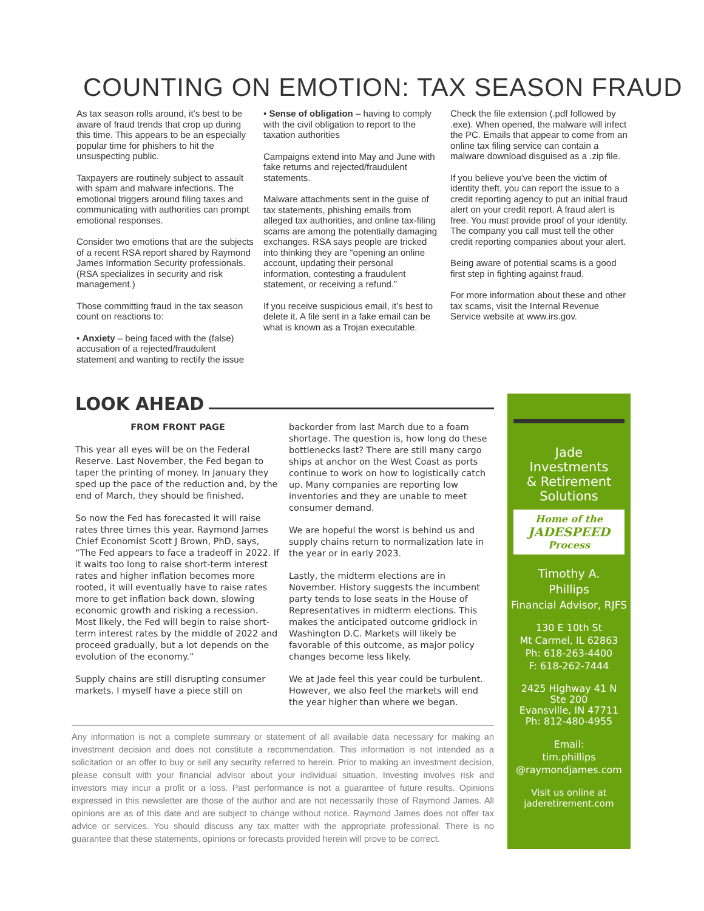COUNTING ON EMOTION: TAX SEASON FRAUD
As tax season rolls around, it’s best to be aware of fraud trends that crop up during this time. This appears to be an especially popular time for phishers to hit the unsuspecting public.
Taxpayers are routinely subject to assault with spam and malware infections. The emotional triggers around filing taxes and communicating with authorities can prompt emotional responses.
Consider two emotions that are the subjects of a recent RSA report shared by Raymond James Information Security professionals. (RSA specializes in security and risk management.)
Those committing fraud in the tax season count on reactions to:
• Anxiety – being faced with the (false) accusation of a rejected/fraudulent statement and wanting to rectify the issue
• Sense of obligation – having to comply with the civil obligation to report to the taxation authorities
Campaigns extend into May and June with fake returns and rejected/fraudulent statements.
Malware attachments sent in the guise of tax statements, phishing emails from alleged tax authorities, and online tax-filing scams are among the potentially damaging exchanges. RSA says people are tricked into thinking they are “opening an online account, updating their personal information, contesting a fraudulent statement, or receiving a refund.”
If you receive suspicious email, it’s best to delete it. A file sent in a fake email can be what is known as a Trojan executable.
Check the file extension (.pdf followed by .exe). When opened, the malware will infect the PC. Emails that appear to come from an online tax filing service can contain a malware download disguised as a .zip file.
If you believe you’ve been the victim of identity theft, you can report the issue to a credit reporting agency to put an initial fraud alert on your credit report. A fraud alert is free. You must provide proof of your identity. The company you call must tell the other credit reporting companies about your alert.
Being aware of potential scams is a good first step in fighting against fraud.
For more information about these and other tax scams, visit the Internal Revenue Service website at www.irs.gov.
LOOK AHEAD
FROM FRONT PAGE
This year all eyes will be on the Federal Reserve. Last November, the Fed began to taper the printing of money. In January they sped up the pace of the reduction and, by the end of March, they should be finished.
So now the Fed has forecasted it will raise rates three times this year. Raymond James Chief Economist Scott J Brown, PhD, says, “The Fed appears to face a tradeoff in 2022. If it waits too long to raise short-term interest rates and higher inflation becomes more rooted, it will eventually have to raise rates more to get inflation back down, slowing economic growth and risking a recession. Most likely, the Fed will begin to raise short-term interest rates by the middle of 2022 and proceed gradually, but a lot depends on the evolution of the economy.”
Supply chains are still disrupting consumer markets. I myself have a piece still on
backorder from last March due to a foam shortage. The question is, how long do these bottlenecks last? There are still many cargo ships at anchor on the West Coast as ports continue to work on how to logistically catch up. Many companies are reporting low inventories and they are unable to meet consumer demand.
We are hopeful the worst is behind us and supply chains return to normalization late in the year or in early 2023.
Lastly, the midterm elections are in November. History suggests the incumbent party tends to lose seats in the House of Representatives in midterm elections. This makes the anticipated outcome gridlock in Washington D.C. Markets will likely be favorable of this outcome, as major policy changes become less likely.
We at Jade feel this year could be turbulent. However, we also feel the markets will end the year higher than where we began.
Any information is not a complete summary or statement of all available data necessary for making an investment decision and does not constitute a recommendation. This information is not intended as a solicitation or an offer to buy or sell any security referred to herein. Prior to making an investment decision, please consult with your financial advisor about your individual situation. Investing involves risk and investors may incur a profit or a loss. Past performance is not a guarantee of future results. Opinions expressed in this newsletter are those of the author and are not necessarily those of Raymond James. All opinions are as of this date and are subject to change without notice. Raymond James does not offer tax advice or services. You should discuss any tax matter with the appropriate professional. There is no guarantee that these statements, opinions or forecasts provided herein will prove to be correct.
Jade
Investments
& Retirement
Solutions
Home of the
JADESPEED
Process
Timothy A.
Phillips
Financial Advisor, RJFS
130 E 10th St
Mt Carmel, IL 62863
Ph: 618-263-4400
F: 618-262-7444
2425 Highway 41 N
Ste 200
Evansville, IN 47711
Ph: 812-480-4955
Email:
tim.phillips
@raymondjames.com
Visit us online at
jaderetirement.com